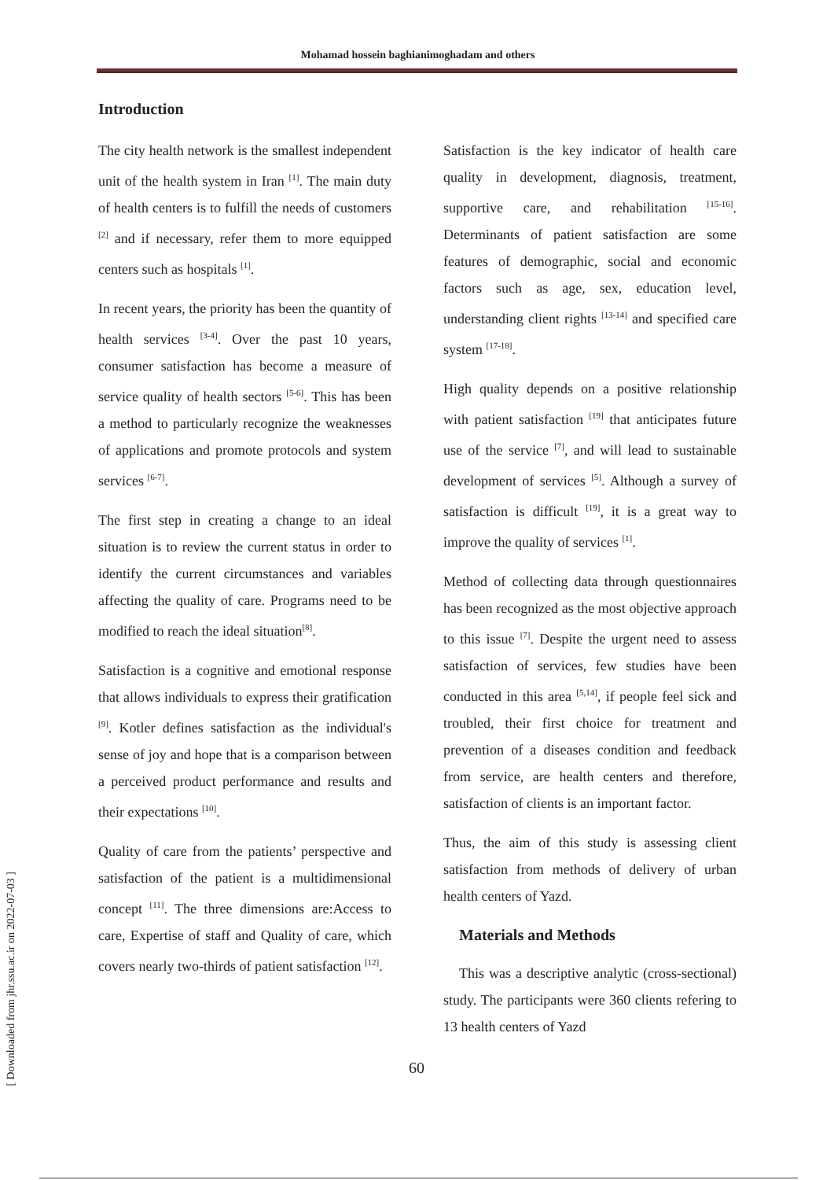Mohamad hossein baghianimoghadam and others
Introduction
The city health network is the smallest independent unit of the health system in Iran <sup>[1]</sup>. The main duty of health centers is to fulfill the needs of customers <sup>[2]</sup> and if necessary, refer them to more equipped centers such as hospitals <sup>[1]</sup>.
In recent years, the priority has been the quantity of health services <sup>[3-4]</sup>. Over the past 10 years, consumer satisfaction has become a measure of service quality of health sectors <sup>[5-6]</sup>. This has been a method to particularly recognize the weaknesses of applications and promote protocols and system services <sup>[6-7]</sup>.
The first step in creating a change to an ideal situation is to review the current status in order to identify the current circumstances and variables affecting the quality of care. Programs need to be modified to reach the ideal situation<sup>[8]</sup>.
Satisfaction is a cognitive and emotional response that allows individuals to express their gratification <sup>[9]</sup>. Kotler defines satisfaction as the individual's sense of joy and hope that is a comparison between a perceived product performance and results and their expectations <sup>[10]</sup>.
Quality of care from the patients’ perspective and satisfaction of the patient is a multidimensional concept <sup>[11]</sup>. The three dimensions are:Access to care, Expertise of staff and Quality of care, which covers nearly two-thirds of patient satisfaction <sup>[12]</sup>.
Satisfaction is the key indicator of health care quality in development, diagnosis, treatment, supportive care, and rehabilitation <sup>[15-16]</sup>. Determinants of patient satisfaction are some features of demographic, social and economic factors such as age, sex, education level, understanding client rights <sup>[13-14]</sup> and specified care system <sup>[17-18]</sup>.
High quality depends on a positive relationship with patient satisfaction <sup>[19]</sup> that anticipates future use of the service <sup>[7]</sup>, and will lead to sustainable development of services <sup>[5]</sup>. Although a survey of satisfaction is difficult <sup>[19]</sup>, it is a great way to improve the quality of services <sup>[1]</sup>.
Method of collecting data through questionnaires has been recognized as the most objective approach to this issue <sup>[7]</sup>. Despite the urgent need to assess satisfaction of services, few studies have been conducted in this area <sup>[5,14]</sup>, if people feel sick and troubled, their first choice for treatment and prevention of a diseases condition and feedback from service, are health centers and therefore, satisfaction of clients is an important factor.
Thus, the aim of this study is assessing client satisfaction from methods of delivery of urban health centers of Yazd.
Materials and Methods
This was a descriptive analytic (cross-sectional) study. The participants were 360 clients refering to 13 health centers of Yazd
60
[ Downloaded from jhr.ssu.ac.ir on 2022-07-03 ]